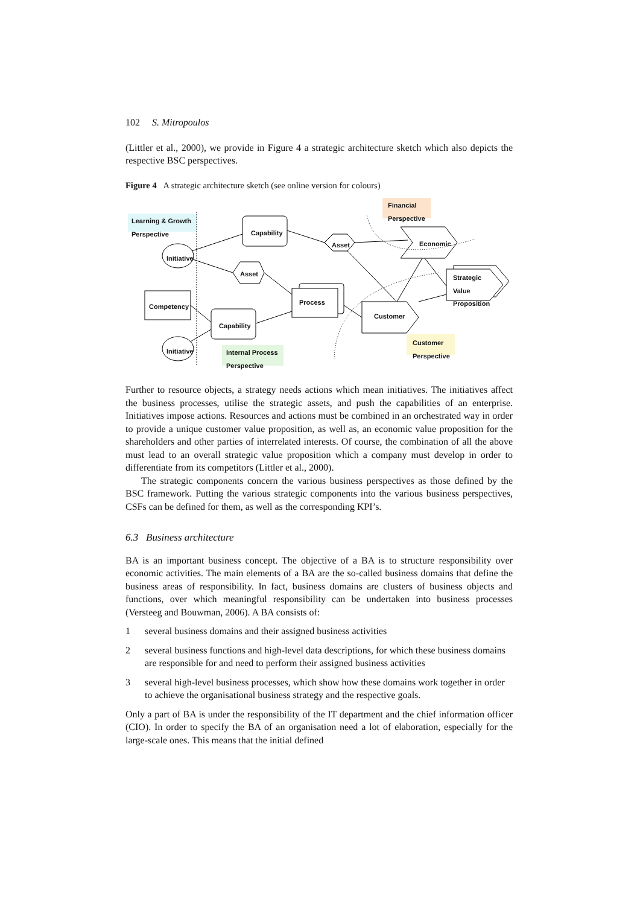102 S. Mitropoulos
(Littler et al., 2000), we provide in Figure 4 a strategic architecture sketch which also depicts the respective BSC perspectives.
Figure 4 A strategic architecture sketch (see online version for colours)
Learning & Growth
Perspective
Financial
Perspective
Capability
Initiative
Asset Economic
Asset
Strategic
Value
Proposition
Process
Competency
Customer
Capability
Customer
Perspective
Initiative
Internal Process
Perspective
Further to resource objects, a strategy needs actions which mean initiatives. The initiatives affect the business processes, utilise the strategic assets, and push the capabilities of an enterprise. Initiatives impose actions. Resources and actions must be combined in an orchestrated way in order to provide a unique customer value proposition, as well as, an economic value proposition for the shareholders and other parties of interrelated interests. Of course, the combination of all the above must lead to an overall strategic value proposition which a company must develop in order to differentiate from its competitors (Littler et al., 2000).
The strategic components concern the various business perspectives as those defined by the BSC framework. Putting the various strategic components into the various business perspectives, CSFs can be defined for them, as well as the corresponding KPI’s.
6.3 Business architecture
BA is an important business concept. The objective of a BA is to structure responsibility over economic activities. The main elements of a BA are the so-called business domains that define the business areas of responsibility. In fact, business domains are clusters of business objects and functions, over which meaningful responsibility can be undertaken into business processes (Versteeg and Bouwman, 2006). A BA consists of:
1 several business domains and their assigned business activities
2 several business functions and high-level data descriptions, for which these business domains are responsible for and need to perform their assigned business activities
3 several high-level business processes, which show how these domains work together in order to achieve the organisational business strategy and the respective goals.
Only a part of BA is under the responsibility of the IT department and the chief information officer (CIO). In order to specify the BA of an organisation need a lot of elaboration, especially for the large-scale ones. This means that the initial defined